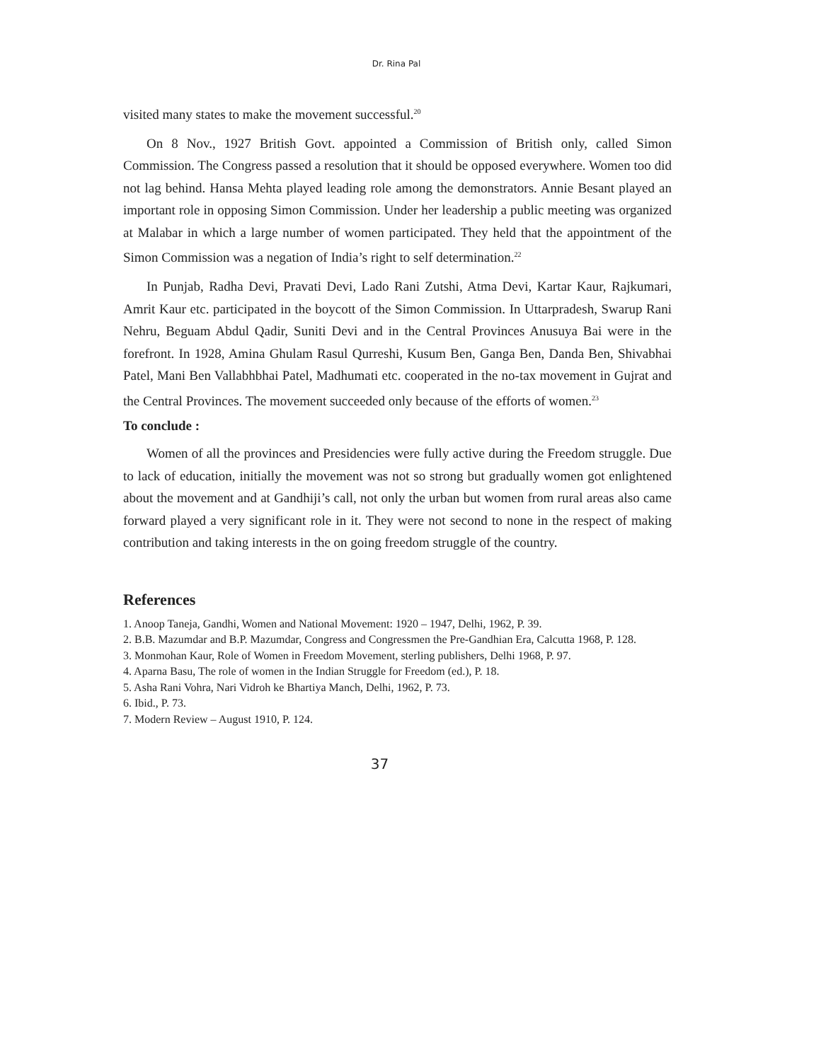Dr. Rina Pal
visited many states to make the movement successful.<sup>20</sup>
On 8 Nov., 1927 British Govt. appointed a Commission of British only, called Simon Commission. The Congress passed a resolution that it should be opposed everywhere. Women too did not lag behind. Hansa Mehta played leading role among the demonstrators. Annie Besant played an important role in opposing Simon Commission. Under her leadership a public meeting was organized at Malabar in which a large number of women participated. They held that the appointment of the Simon Commission was a negation of India’s right to self determination.<sup>22</sup>
In Punjab, Radha Devi, Pravati Devi, Lado Rani Zutshi, Atma Devi, Kartar Kaur, Rajkumari, Amrit Kaur etc. participated in the boycott of the Simon Commission. In Uttarpradesh, Swarup Rani Nehru, Beguam Abdul Qadir, Suniti Devi and in the Central Provinces Anusuya Bai were in the forefront. In 1928, Amina Ghulam Rasul Qurreshi, Kusum Ben, Ganga Ben, Danda Ben, Shivabhai Patel, Mani Ben Vallabhbhai Patel, Madhumati etc. cooperated in the no-tax movement in Gujrat and the Central Provinces. The movement succeeded only because of the efforts of women.<sup>23</sup>
To conclude :
Women of all the provinces and Presidencies were fully active during the Freedom struggle. Due to lack of education, initially the movement was not so strong but gradually women got enlightened about the movement and at Gandhiji’s call, not only the urban but women from rural areas also came forward played a very significant role in it. They were not second to none in the respect of making contribution and taking interests in the on going freedom struggle of the country.
References
1. Anoop Taneja, Gandhi, Women and National Movement: 1920 – 1947, Delhi, 1962, P. 39.
2. B.B. Mazumdar and B.P. Mazumdar, Congress and Congressmen the Pre-Gandhian Era, Calcutta 1968, P. 128.
3. Monmohan Kaur, Role of Women in Freedom Movement, sterling publishers, Delhi 1968, P. 97.
4. Aparna Basu, The role of women in the Indian Struggle for Freedom (ed.), P. 18.
5. Asha Rani Vohra, Nari Vidroh ke Bhartiya Manch, Delhi, 1962, P. 73.
6. Ibid., P. 73.
7. Modern Review – August 1910, P. 124.
37